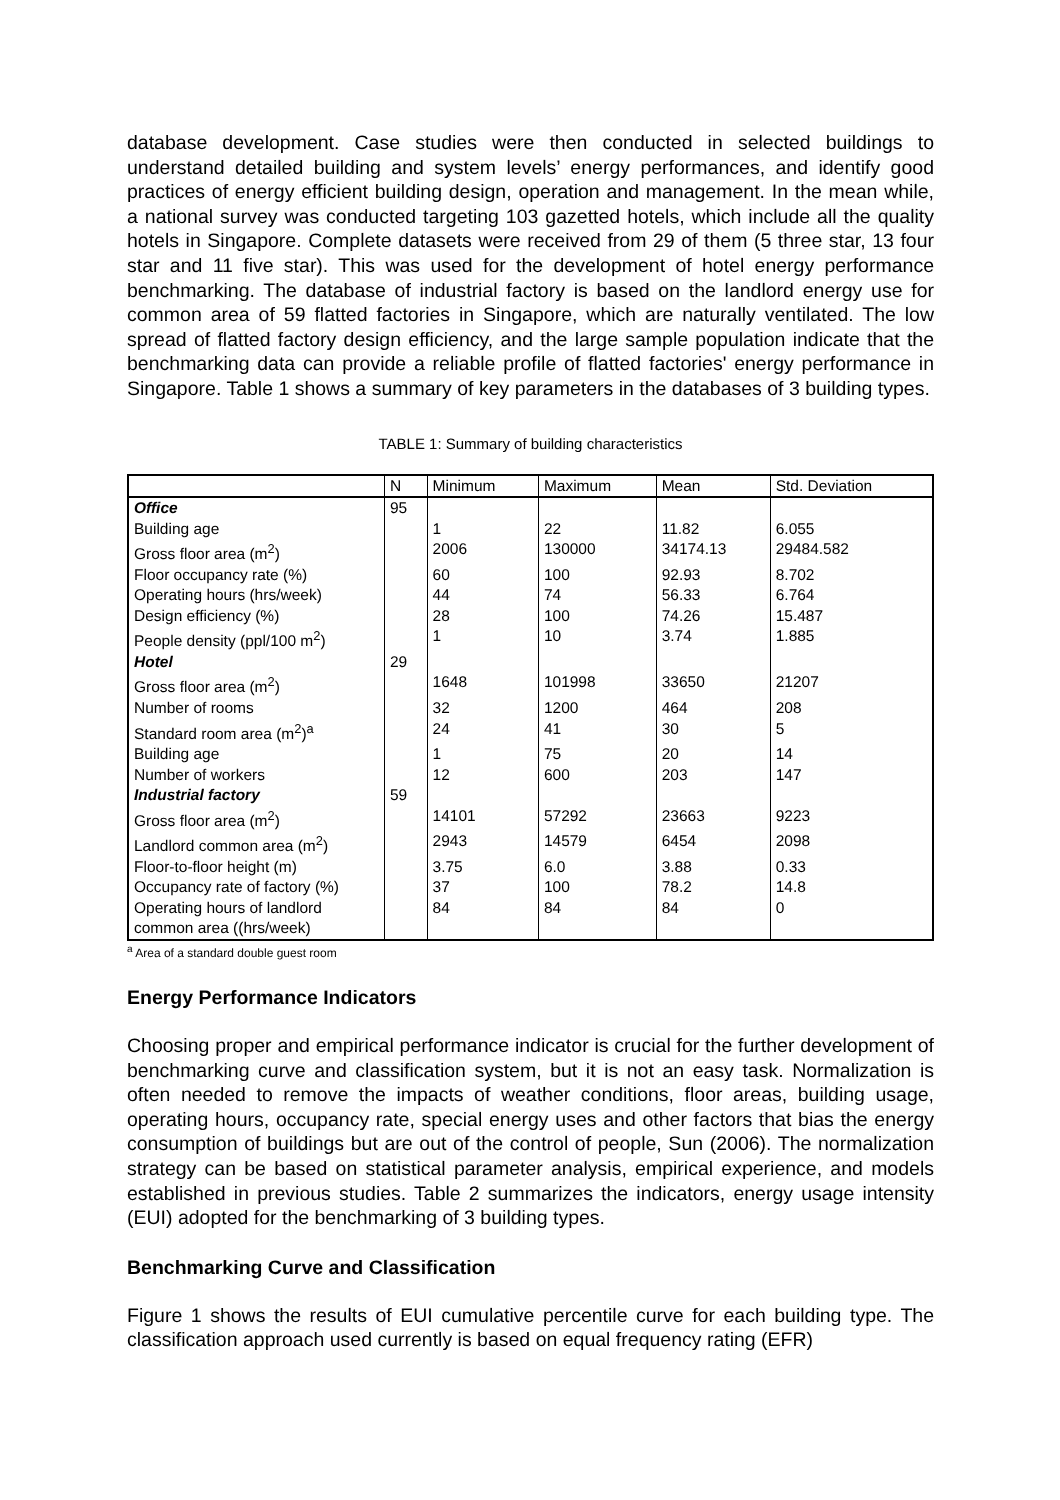database development. Case studies were then conducted in selected buildings to understand detailed building and system levels’ energy performances, and identify good practices of energy efficient building design, operation and management. In the mean while, a national survey was conducted targeting 103 gazetted hotels, which include all the quality hotels in Singapore. Complete datasets were received from 29 of them (5 three star, 13 four star and 11 five star). This was used for the development of hotel energy performance benchmarking. The database of industrial factory is based on the landlord energy use for common area of 59 flatted factories in Singapore, which are naturally ventilated. The low spread of flatted factory design efficiency, and the large sample population indicate that the benchmarking data can provide a reliable profile of flatted factories' energy performance in Singapore. Table 1 shows a summary of key parameters in the databases of 3 building types.
TABLE 1: Summary of building characteristics
| | N | Minimum | Maximum | Mean | Std. Deviation |
| --- | --- | --- | --- | --- | --- |
| Office | 95 | | | | |
| Building age | | 1 | 22 | 11.82 | 6.055 |
| Gross floor area (m<sup>2</sup>) | | 2006 | 130000 | 34174.13 | 29484.582 |
| Floor occupancy rate (%) | | 60 | 100 | 92.93 | 8.702 |
| Operating hours (hrs/week) | | 44 | 74 | 56.33 | 6.764 |
| Design efficiency (%) | | 28 | 100 | 74.26 | 15.487 |
| People density (ppl/100 m<sup>2</sup>) | | 1 | 10 | 3.74 | 1.885 |
| Hotel | 29 | | | | |
| Gross floor area (m<sup>2</sup>) | | 1648 | 101998 | 33650 | 21207 |
| Number of rooms | | 32 | 1200 | 464 | 208 |
| Standard room area (m<sup>2</sup>)<sup>a</sup> | | 24 | 41 | 30 | 5 |
| Building age | | 1 | 75 | 20 | 14 |
| Number of workers | | 12 | 600 | 203 | 147 |
| Industrial factory | 59 | | | | |
| Gross floor area (m<sup>2</sup>) | | 14101 | 57292 | 23663 | 9223 |
| Landlord common area (m<sup>2</sup>) | | 2943 | 14579 | 6454 | 2098 |
| Floor-to-floor height (m) | | 3.75 | 6.0 | 3.88 | 0.33 |
| Occupancy rate of factory (%) | | 37 | 100 | 78.2 | 14.8 |
| Operating hours of landlord common area ((hrs/week) | | 84 | 84 | 84 | 0 |
<sup>a</sup> Area of a standard double guest room
Energy Performance Indicators
Choosing proper and empirical performance indicator is crucial for the further development of benchmarking curve and classification system, but it is not an easy task. Normalization is often needed to remove the impacts of weather conditions, floor areas, building usage, operating hours, occupancy rate, special energy uses and other factors that bias the energy consumption of buildings but are out of the control of people, Sun (2006). The normalization strategy can be based on statistical parameter analysis, empirical experience, and models established in previous studies. Table 2 summarizes the indicators, energy usage intensity (EUI) adopted for the benchmarking of 3 building types.
Benchmarking Curve and Classification
Figure 1 shows the results of EUI cumulative percentile curve for each building type. The classification approach used currently is based on equal frequency rating (EFR)